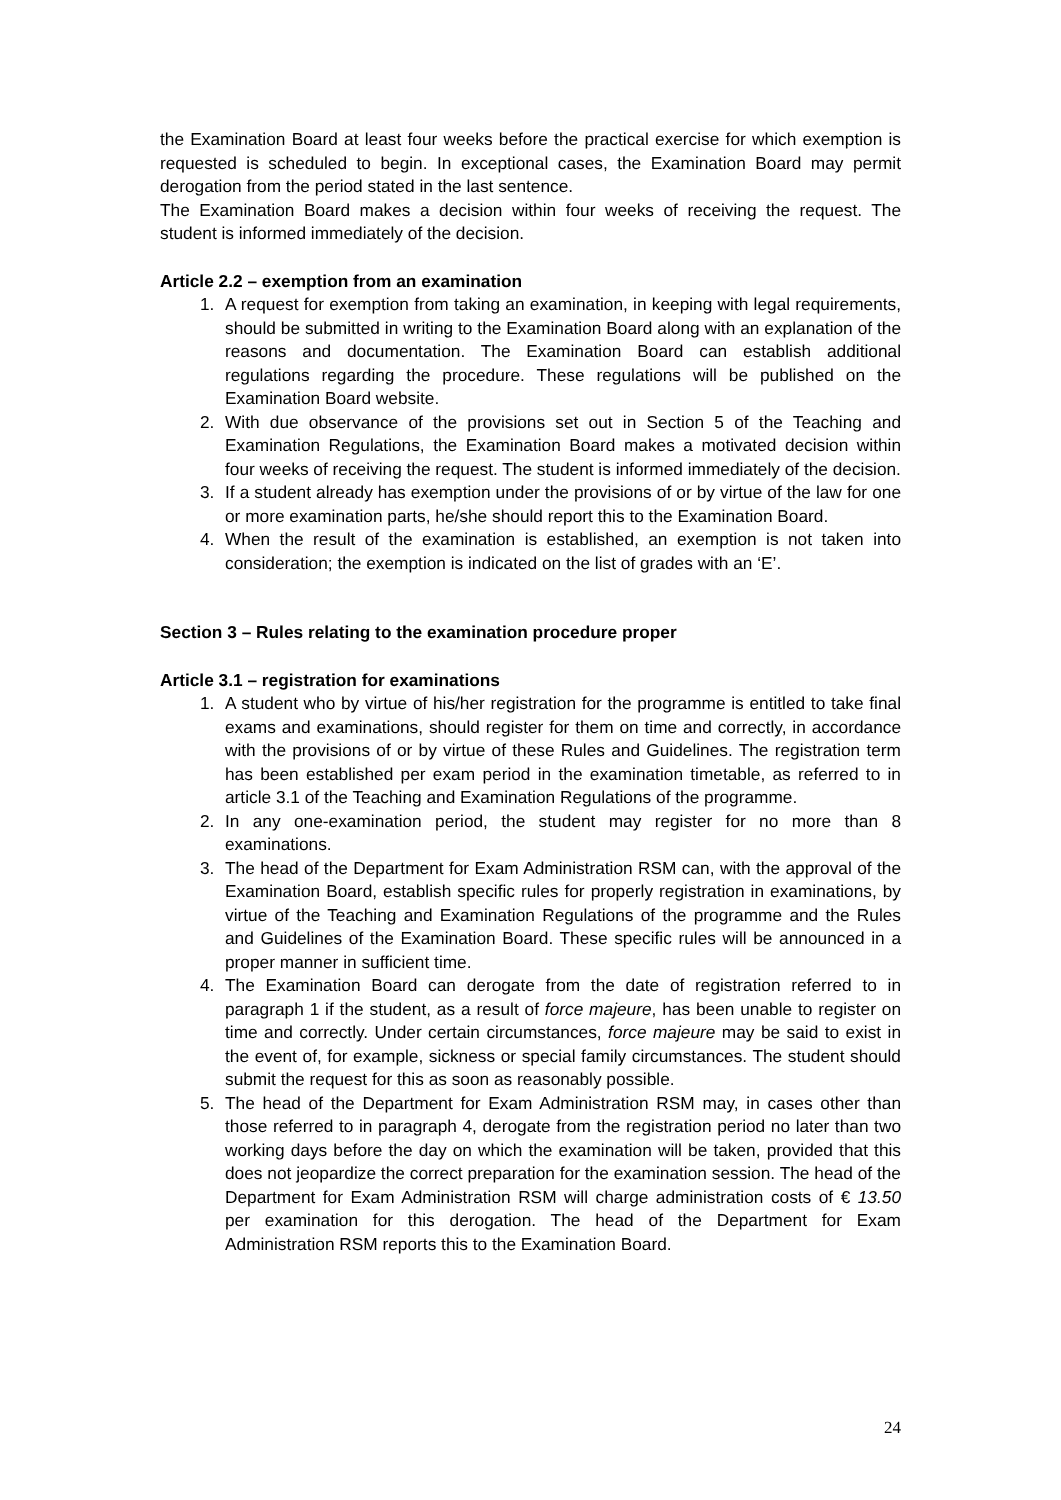the Examination Board at least four weeks before the practical exercise for which exemption is requested is scheduled to begin. In exceptional cases, the Examination Board may permit derogation from the period stated in the last sentence.
The Examination Board makes a decision within four weeks of receiving the request. The student is informed immediately of the decision.
Article 2.2 – exemption from an examination
1. A request for exemption from taking an examination, in keeping with legal requirements, should be submitted in writing to the Examination Board along with an explanation of the reasons and documentation. The Examination Board can establish additional regulations regarding the procedure. These regulations will be published on the Examination Board website.
2. With due observance of the provisions set out in Section 5 of the Teaching and Examination Regulations, the Examination Board makes a motivated decision within four weeks of receiving the request. The student is informed immediately of the decision.
3. If a student already has exemption under the provisions of or by virtue of the law for one or more examination parts, he/she should report this to the Examination Board.
4. When the result of the examination is established, an exemption is not taken into consideration; the exemption is indicated on the list of grades with an ‘E’.
Section 3 – Rules relating to the examination procedure proper
Article 3.1 – registration for examinations
1. A student who by virtue of his/her registration for the programme is entitled to take final exams and examinations, should register for them on time and correctly, in accordance with the provisions of or by virtue of these Rules and Guidelines. The registration term has been established per exam period in the examination timetable, as referred to in article 3.1 of the Teaching and Examination Regulations of the programme.
2. In any one-examination period, the student may register for no more than 8 examinations.
3. The head of the Department for Exam Administration RSM can, with the approval of the Examination Board, establish specific rules for properly registration in examinations, by virtue of the Teaching and Examination Regulations of the programme and the Rules and Guidelines of the Examination Board. These specific rules will be announced in a proper manner in sufficient time.
4. The Examination Board can derogate from the date of registration referred to in paragraph 1 if the student, as a result of force majeure, has been unable to register on time and correctly. Under certain circumstances, force majeure may be said to exist in the event of, for example, sickness or special family circumstances. The student should submit the request for this as soon as reasonably possible.
5. The head of the Department for Exam Administration RSM may, in cases other than those referred to in paragraph 4, derogate from the registration period no later than two working days before the day on which the examination will be taken, provided that this does not jeopardize the correct preparation for the examination session. The head of the Department for Exam Administration RSM will charge administration costs of € 13.50 per examination for this derogation. The head of the Department for Exam Administration RSM reports this to the Examination Board.
24